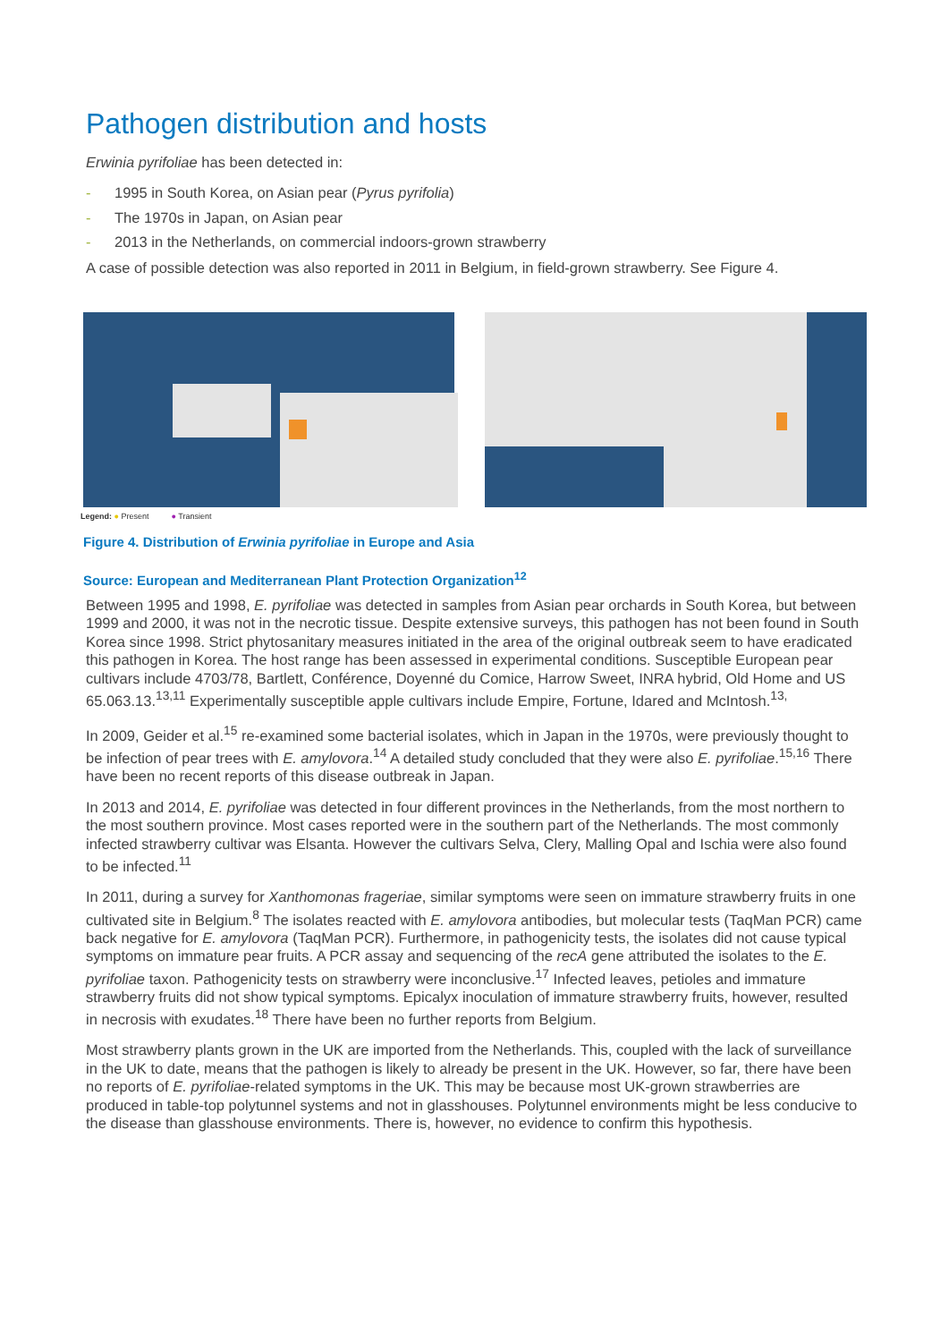Pathogen distribution and hosts
Erwinia pyrifoliae has been detected in:
- 1995 in South Korea, on Asian pear (Pyrus pyrifolia)
- The 1970s in Japan, on Asian pear
- 2013 in the Netherlands, on commercial indoors-grown strawberry
A case of possible detection was also reported in 2011 in Belgium, in field-grown strawberry. See Figure 4.
Legend: ● Present ● Transient
Figure 4. Distribution of Erwinia pyrifoliae in Europe and Asia
Source: European and Mediterranean Plant Protection Organization<sup>12</sup>
Between 1995 and 1998, E. pyrifoliae was detected in samples from Asian pear orchards in South Korea, but between 1999 and 2000, it was not in the necrotic tissue. Despite extensive surveys, this pathogen has not been found in South Korea since 1998. Strict phytosanitary measures initiated in the area of the original outbreak seem to have eradicated this pathogen in Korea. The host range has been assessed in experimental conditions. Susceptible European pear cultivars include 4703/78, Bartlett, Conférence, Doyenné du Comice, Harrow Sweet, INRA hybrid, Old Home and US 65.063.13.<sup>13,11</sup> Experimentally susceptible apple cultivars include Empire, Fortune, Idared and McIntosh.<sup>13,</sup>
In 2009, Geider et al.<sup>15</sup> re-examined some bacterial isolates, which in Japan in the 1970s, were previously thought to be infection of pear trees with E. amylovora.<sup>14</sup> A detailed study concluded that they were also E. pyrifoliae.<sup>15,16</sup> There have been no recent reports of this disease outbreak in Japan.
In 2013 and 2014, E. pyrifoliae was detected in four different provinces in the Netherlands, from the most northern to the most southern province. Most cases reported were in the southern part of the Netherlands. The most commonly infected strawberry cultivar was Elsanta. However the cultivars Selva, Clery, Malling Opal and Ischia were also found to be infected.<sup>11</sup>
In 2011, during a survey for Xanthomonas frageriae, similar symptoms were seen on immature strawberry fruits in one cultivated site in Belgium.<sup>8</sup> The isolates reacted with E. amylovora antibodies, but molecular tests (TaqMan PCR) came back negative for E. amylovora (TaqMan PCR). Furthermore, in pathogenicity tests, the isolates did not cause typical symptoms on immature pear fruits. A PCR assay and sequencing of the recA gene attributed the isolates to the E. pyrifoliae taxon. Pathogenicity tests on strawberry were inconclusive.<sup>17</sup> Infected leaves, petioles and immature strawberry fruits did not show typical symptoms. Epicalyx inoculation of immature strawberry fruits, however, resulted in necrosis with exudates.<sup>18</sup> There have been no further reports from Belgium.
Most strawberry plants grown in the UK are imported from the Netherlands. This, coupled with the lack of surveillance in the UK to date, means that the pathogen is likely to already be present in the UK. However, so far, there have been no reports of E. pyrifoliae-related symptoms in the UK. This may be because most UK-grown strawberries are produced in table-top polytunnel systems and not in glasshouses. Polytunnel environments might be less conducive to the disease than glasshouse environments. There is, however, no evidence to confirm this hypothesis.